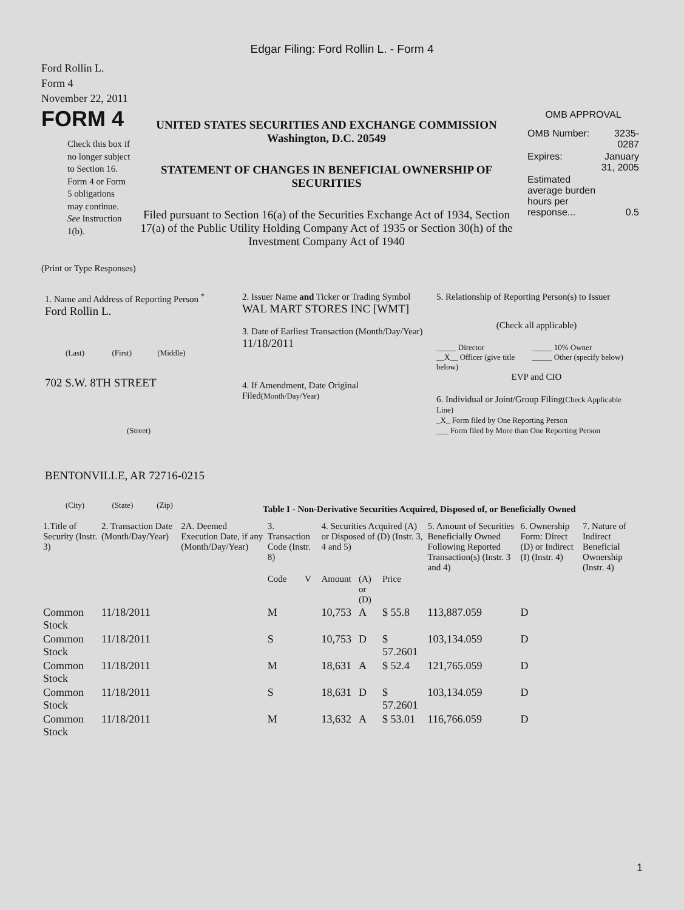Edgar Filing: Ford Rollin L. - Form 4
Ford Rollin L.
Form 4
November 22, 2011
FORM 4
Check this box if no longer subject to Section 16. Form 4 or Form 5 obligations may continue. See Instruction 1(b).
UNITED STATES SECURITIES AND EXCHANGE COMMISSION
Washington, D.C. 20549
STATEMENT OF CHANGES IN BENEFICIAL OWNERSHIP OF SECURITIES
Filed pursuant to Section 16(a) of the Securities Exchange Act of 1934, Section 17(a) of the Public Utility Holding Company Act of 1935 or Section 30(h) of the Investment Company Act of 1940
OMB APPROVAL
| OMB Number: | 3235-0287 |
| Expires: | January 31, 2005 |
| Estimated average burden hours per response... | 0.5 |
(Print or Type Responses)
1. Name and Address of Reporting Person <sup>*</sup>
Ford Rollin L.
(Last) (First) (Middle)
702 S.W. 8TH STREET
(Street)
BENTONVILLE, AR 72716-0215
(City) (State) (Zip)
2. Issuer Name and Ticker or Trading Symbol
WAL MART STORES INC [WMT]
3. Date of Earliest Transaction (Month/Day/Year)
11/18/2011
4. If Amendment, Date Original Filed(Month/Day/Year)
5. Relationship of Reporting Person(s) to Issuer
(Check all applicable)
_____ Director
__X__ Officer (give title below)
_____ 10% Owner
_____ Other (specify below)
EVP and CIO
6. Individual or Joint/Group Filing(Check Applicable Line)
_X_ Form filed by One Reporting Person
___ Form filed by More than One Reporting Person
Table I - Non-Derivative Securities Acquired, Disposed of, or Beneficially Owned
| 1.Title of Security (Instr. 3) | 2. Transaction Date (Month/Day/Year) | 2A. Deemed Execution Date, if any (Month/Day/Year) | 3. Transaction Code (Instr. 8) | | 4. Securities Acquired (A) or Disposed of (D) (Instr. 3, 4 and 5) | | | 5. Amount of Securities Beneficially Owned Following Reported Transaction(s) (Instr. 3 and 4) | 6. Ownership Form: Direct (D) or Indirect (I) (Instr. 4) | 7. Nature of Indirect Beneficial Ownership (Instr. 4) |
| --- | --- | --- | --- | --- | --- | --- | --- | --- | --- | --- |
| | | | Code | V | Amount | (A) or (D) | Price | | | |
| Common Stock | 11/18/2011 | | M | | 10,753 | A | $ 55.8 | 113,887.059 | D | |
| Common Stock | 11/18/2011 | | S | | 10,753 | D | $ 57.2601 | 103,134.059 | D | |
| Common Stock | 11/18/2011 | | M | | 18,631 | A | $ 52.4 | 121,765.059 | D | |
| Common Stock | 11/18/2011 | | S | | 18,631 | D | $ 57.2601 | 103,134.059 | D | |
| Common Stock | 11/18/2011 | | M | | 13,632 | A | $ 53.01 | 116,766.059 | D | |
1